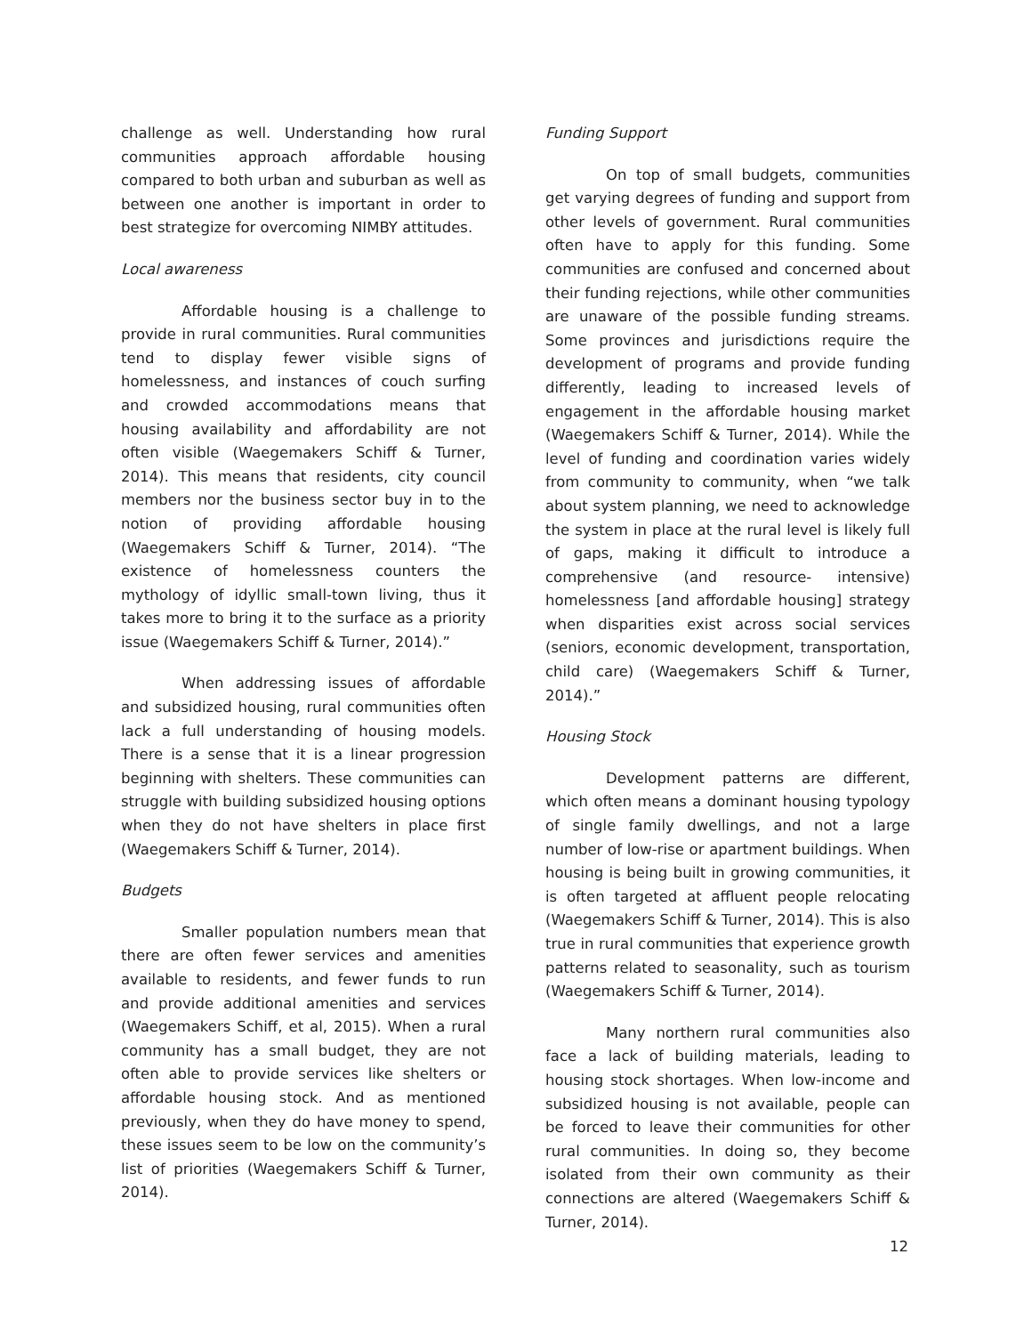challenge as well. Understanding how rural communities approach affordable housing compared to both urban and suburban as well as between one another is important in order to best strategize for overcoming NIMBY attitudes.
Local awareness
Affordable housing is a challenge to provide in rural communities. Rural communities tend to display fewer visible signs of homelessness, and instances of couch surfing and crowded accommodations means that housing availability and affordability are not often visible (Waegemakers Schiff & Turner, 2014). This means that residents, city council members nor the business sector buy in to the notion of providing affordable housing (Waegemakers Schiff & Turner, 2014). “The existence of homelessness counters the mythology of idyllic small-town living, thus it takes more to bring it to the surface as a priority issue (Waegemakers Schiff & Turner, 2014).”
When addressing issues of affordable and subsidized housing, rural communities often lack a full understanding of housing models. There is a sense that it is a linear progression beginning with shelters. These communities can struggle with building subsidized housing options when they do not have shelters in place first (Waegemakers Schiff & Turner, 2014).
Budgets
Smaller population numbers mean that there are often fewer services and amenities available to residents, and fewer funds to run and provide additional amenities and services (Waegemakers Schiff, et al, 2015). When a rural community has a small budget, they are not often able to provide services like shelters or affordable housing stock. And as mentioned previously, when they do have money to spend, these issues seem to be low on the community’s list of priorities (Waegemakers Schiff & Turner, 2014).
Funding Support
On top of small budgets, communities get varying degrees of funding and support from other levels of government. Rural communities often have to apply for this funding. Some communities are confused and concerned about their funding rejections, while other communities are unaware of the possible funding streams. Some provinces and jurisdictions require the development of programs and provide funding differently, leading to increased levels of engagement in the affordable housing market (Waegemakers Schiff & Turner, 2014). While the level of funding and coordination varies widely from community to community, when “we talk about system planning, we need to acknowledge the system in place at the rural level is likely full of gaps, making it difficult to introduce a comprehensive (and resource- intensive) homelessness [and affordable housing] strategy when disparities exist across social services (seniors, economic development, transportation, child care) (Waegemakers Schiff & Turner, 2014).”
Housing Stock
Development patterns are different, which often means a dominant housing typology of single family dwellings, and not a large number of low-rise or apartment buildings. When housing is being built in growing communities, it is often targeted at affluent people relocating (Waegemakers Schiff & Turner, 2014). This is also true in rural communities that experience growth patterns related to seasonality, such as tourism (Waegemakers Schiff & Turner, 2014).
Many northern rural communities also face a lack of building materials, leading to housing stock shortages. When low-income and subsidized housing is not available, people can be forced to leave their communities for other rural communities. In doing so, they become isolated from their own community as their connections are altered (Waegemakers Schiff & Turner, 2014).
12